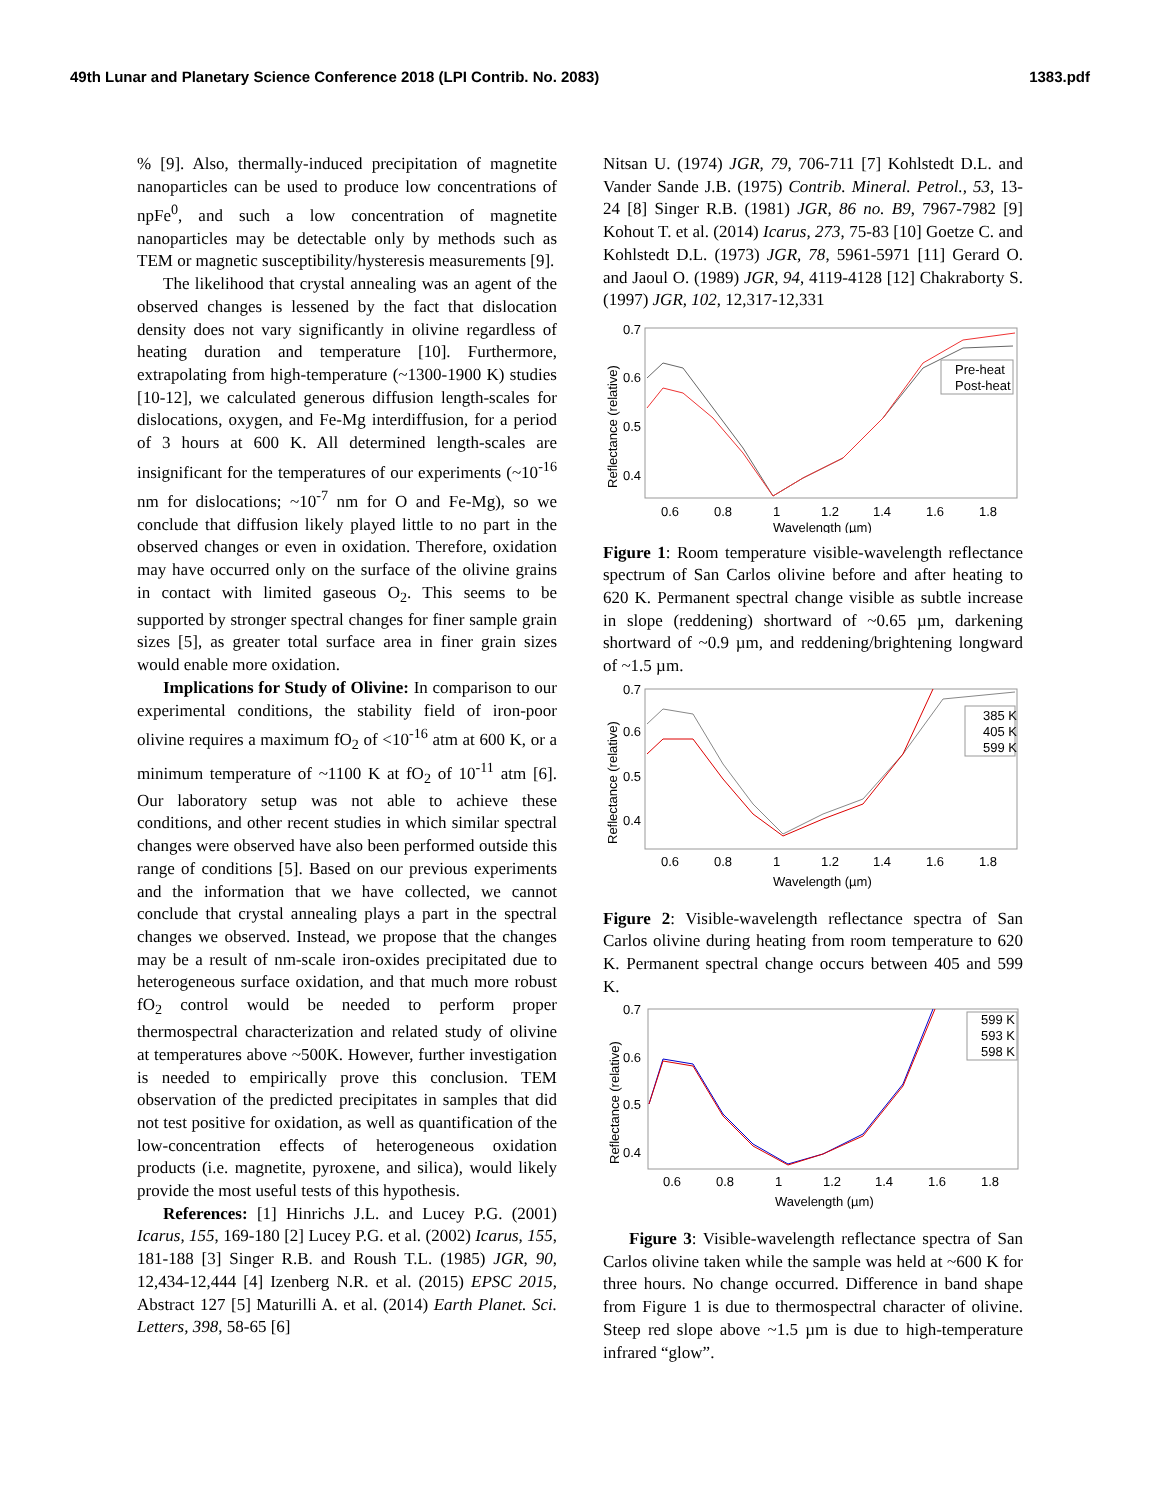49th Lunar and Planetary Science Conference 2018 (LPI Contrib. No. 2083) 1383.pdf
% [9]. Also, thermally-induced precipitation of magnetite nanoparticles can be used to produce low concentrations of npFe<sup>0</sup>, and such a low concentration of magnetite nanoparticles may be detectable only by methods such as TEM or magnetic susceptibility/hysteresis measurements [9].
The likelihood that crystal annealing was an agent of the observed changes is lessened by the fact that dislocation density does not vary significantly in olivine regardless of heating duration and temperature [10]. Furthermore, extrapolating from high-temperature (~1300-1900 K) studies [10-12], we calculated generous diffusion length-scales for dislocations, oxygen, and Fe-Mg interdiffusion, for a period of 3 hours at 600 K. All determined length-scales are insignificant for the temperatures of our experiments (~10<sup>-16</sup> nm for dislocations; ~10<sup>-7</sup> nm for O and Fe-Mg), so we conclude that diffusion likely played little to no part in the observed changes or even in oxidation. Therefore, oxidation may have occurred only on the surface of the olivine grains in contact with limited gaseous O<sub>2</sub>. This seems to be supported by stronger spectral changes for finer sample grain sizes [5], as greater total surface area in finer grain sizes would enable more oxidation.
Implications for Study of Olivine: In comparison to our experimental conditions, the stability field of iron-poor olivine requires a maximum fO<sub>2</sub> of <10<sup>-16</sup> atm at 600 K, or a minimum temperature of ~1100 K at fO<sub>2</sub> of 10<sup>-11</sup> atm [6]. Our laboratory setup was not able to achieve these conditions, and other recent studies in which similar spectral changes were observed have also been performed outside this range of conditions [5]. Based on our previous experiments and the information that we have collected, we cannot conclude that crystal annealing plays a part in the spectral changes we observed. Instead, we propose that the changes may be a result of nm-scale iron-oxides precipitated due to heterogeneous surface oxidation, and that much more robust fO<sub>2</sub> control would be needed to perform proper thermospectral characterization and related study of olivine at temperatures above ~500K. However, further investigation is needed to empirically prove this conclusion. TEM observation of the predicted precipitates in samples that did not test positive for oxidation, as well as quantification of the low-concentration effects of heterogeneous oxidation products (i.e. magnetite, pyroxene, and silica), would likely provide the most useful tests of this hypothesis.
References: [1] Hinrichs J.L. and Lucey P.G. (2001) Icarus, 155, 169-180 [2] Lucey P.G. et al. (2002) Icarus, 155, 181-188 [3] Singer R.B. and Roush T.L. (1985) JGR, 90, 12,434-12,444 [4] Izenberg N.R. et al. (2015) EPSC 2015, Abstract 127 [5] Maturilli A. et al. (2014) Earth Planet. Sci. Letters, 398, 58-65 [6]
Nitsan U. (1974) JGR, 79, 706-711 [7] Kohlstedt D.L. and Vander Sande J.B. (1975) Contrib. Mineral. Petrol., 53, 13-24 [8] Singer R.B. (1981) JGR, 86 no. B9, 7967-7982 [9] Kohout T. et al. (2014) Icarus, 273, 75-83 [10] Goetze C. and Kohlstedt D.L. (1973) JGR, 78, 5961-5971 [11] Gerard O. and Jaoul O. (1989) JGR, 94, 4119-4128 [12] Chakraborty S. (1997) JGR, 102, 12,317-12,331
0.7
0.6
0.5
0.4
0.6
0.8
1
1.2
1.4
1.6
1.8
Wavelength (µm)
Reflectance (relative)
Pre-heat
Post-heat
Figure 1: Room temperature visible-wavelength reflectance spectrum of San Carlos olivine before and after heating to 620 K. Permanent spectral change visible as subtle increase in slope (reddening) shortward of ~0.65 µm, darkening shortward of ~0.9 µm, and reddening/brightening longward of ~1.5 µm.
0.7
0.6
0.5
0.4
0.6
0.8
1
1.2
1.4
1.6
1.8
Wavelength (µm)
Reflectance (relative)
385 K
405 K
599 K
Figure 2: Visible-wavelength reflectance spectra of San Carlos olivine during heating from room temperature to 620 K. Permanent spectral change occurs between 405 and 599 K.
0.7
0.6
0.5
0.4
0.6
0.8
1
1.2
1.4
1.6
1.8
Wavelength (µm)
Reflectance (relative)
599 K
593 K
598 K
Figure 3: Visible-wavelength reflectance spectra of San Carlos olivine taken while the sample was held at ~600 K for three hours. No change occurred. Difference in band shape from Figure 1 is due to thermospectral character of olivine. Steep red slope above ~1.5 µm is due to high-temperature infrared “glow”.